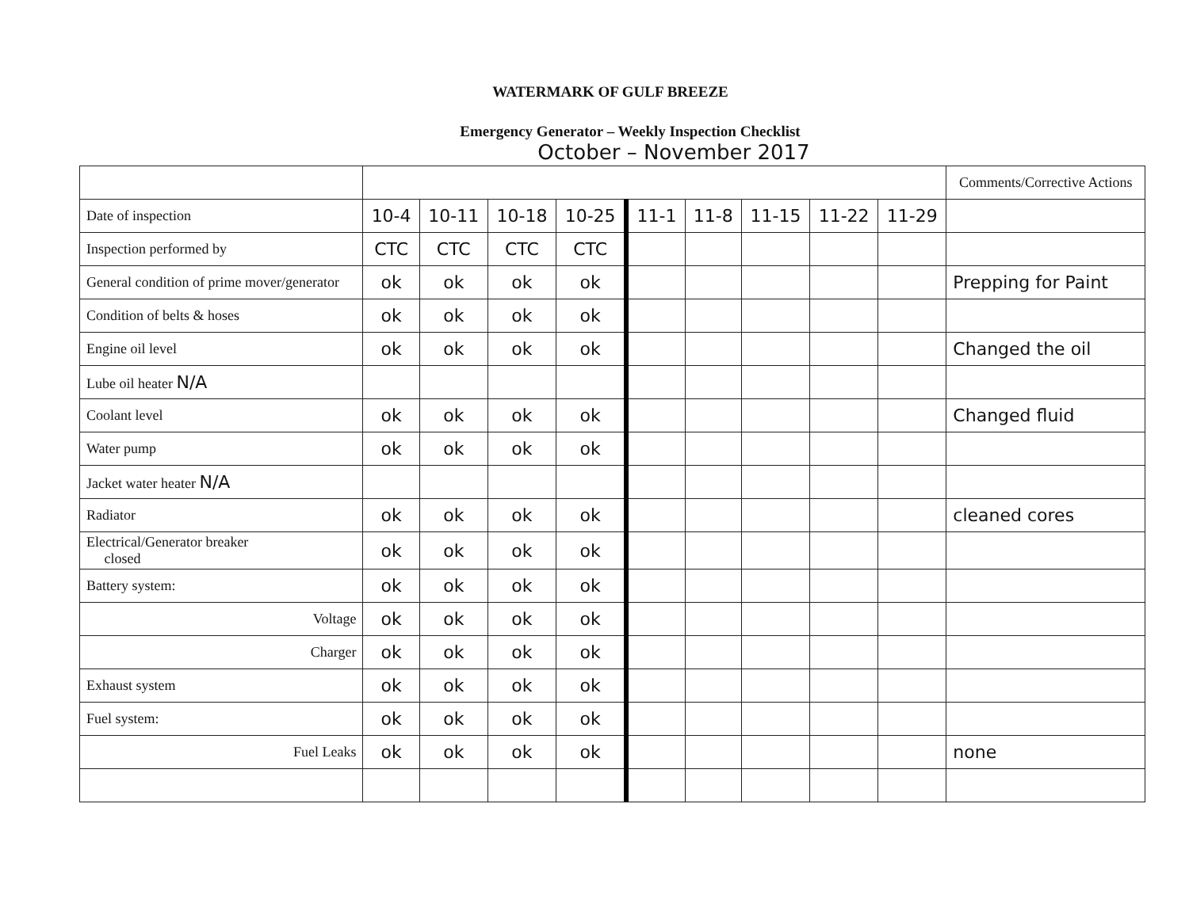WATERMARK OF GULF BREEZE
Emergency Generator – Weekly Inspection Checklist
October – November 2017
| | | | | | | | | | | Comments/Corrective Actions |
| --- | --- | --- | --- | --- | --- | --- | --- | --- | --- | --- |
| Date of inspection | 10-4 | 10-11 | 10-18 | 10-25 | 11-1 | 11-8 | 11-15 | 11-22 | 11-29 | |
| Inspection performed by | CTC | CTC | CTC | CTC | | | | | | |
| General condition of prime mover/generator | ok | ok | ok | ok | | | | | | Prepping for Paint |
| Condition of belts & hoses | ok | ok | ok | ok | | | | | | |
| Engine oil level | ok | ok | ok | ok | | | | | | Changed the oil |
| Lube oil heater N/A | | | | | | | | | | |
| Coolant level | ok | ok | ok | ok | | | | | | Changed fluid |
| Water pump | ok | ok | ok | ok | | | | | | |
| Jacket water heater N/A | | | | | | | | | | |
| Radiator | ok | ok | ok | ok | | | | | | cleaned cores |
| Electrical/Generator breaker closed | ok | ok | ok | ok | | | | | | |
| Battery system: | ok | ok | ok | ok | | | | | | |
| Voltage | ok | ok | ok | ok | | | | | | |
| Charger | ok | ok | ok | ok | | | | | | |
| Exhaust system | ok | ok | ok | ok | | | | | | |
| Fuel system: | ok | ok | ok | ok | | | | | | |
| Fuel Leaks | ok | ok | ok | ok | | | | | | none |